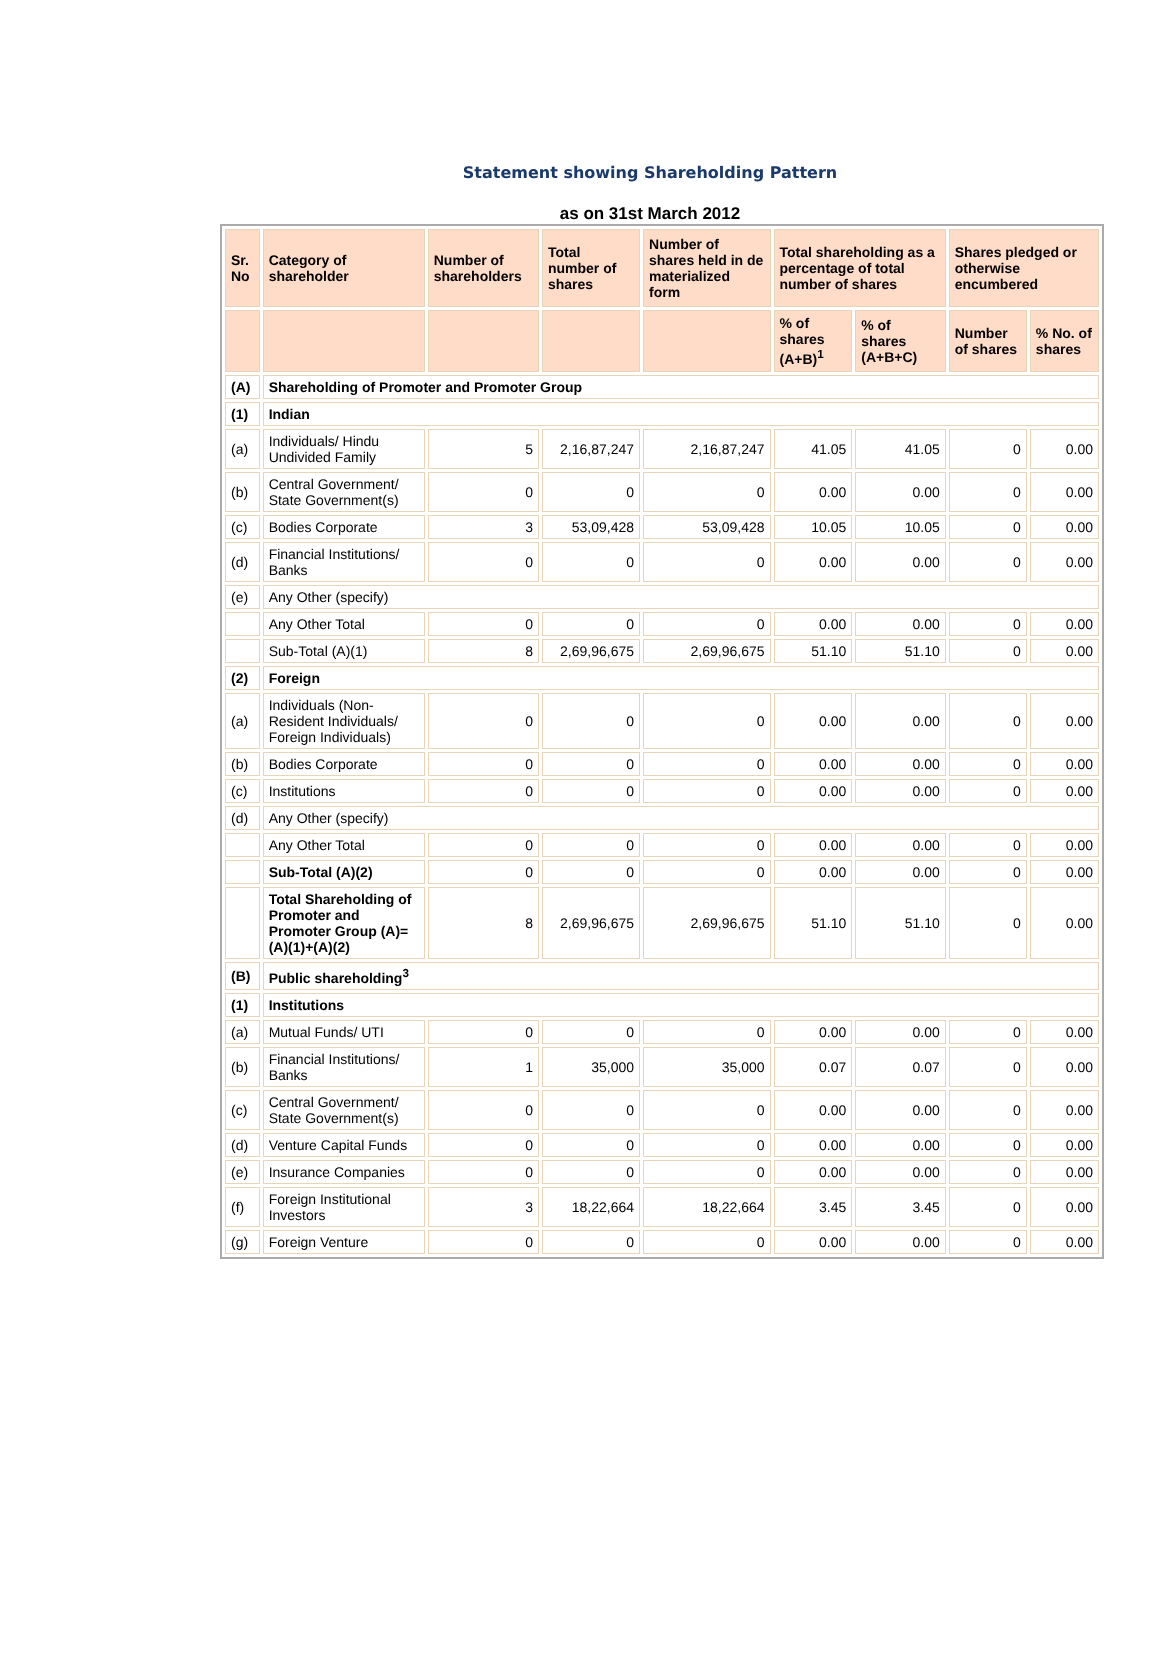Statement showing Shareholding Pattern
as on 31st March 2012
| Sr. No | Category of shareholder | Number of shareholders | Total number of shares | Number of shares held in de materialized form | Total shareholding as a percentage of total number of shares | | Shares pledged or otherwise encumbered | |
| --- | --- | --- | --- | --- | --- | --- | --- | --- |
| | | | | | % of shares (A+B)<sup>1</sup> | % of shares (A+B+C) | Number of shares | % No. of shares |
| (A) | Shareholding of Promoter and Promoter Group | | | | | | | |
| (1) | Indian | | | | | | | |
| (a) | Individuals/ Hindu Undivided Family | 5 | 2,16,87,247 | 2,16,87,247 | 41.05 | 41.05 | 0 | 0.00 |
| (b) | Central Government/ State Government(s) | 0 | 0 | 0 | 0.00 | 0.00 | 0 | 0.00 |
| (c) | Bodies Corporate | 3 | 53,09,428 | 53,09,428 | 10.05 | 10.05 | 0 | 0.00 |
| (d) | Financial Institutions/ Banks | 0 | 0 | 0 | 0.00 | 0.00 | 0 | 0.00 |
| (e) | Any Other (specify) | | | | | | | |
| | Any Other Total | 0 | 0 | 0 | 0.00 | 0.00 | 0 | 0.00 |
| | Sub-Total (A)(1) | 8 | 2,69,96,675 | 2,69,96,675 | 51.10 | 51.10 | 0 | 0.00 |
| (2) | Foreign | | | | | | | |
| (a) | Individuals (Non-Resident Individuals/ Foreign Individuals) | 0 | 0 | 0 | 0.00 | 0.00 | 0 | 0.00 |
| (b) | Bodies Corporate | 0 | 0 | 0 | 0.00 | 0.00 | 0 | 0.00 |
| (c) | Institutions | 0 | 0 | 0 | 0.00 | 0.00 | 0 | 0.00 |
| (d) | Any Other (specify) | | | | | | | |
| | Any Other Total | 0 | 0 | 0 | 0.00 | 0.00 | 0 | 0.00 |
| | Sub-Total (A)(2) | 0 | 0 | 0 | 0.00 | 0.00 | 0 | 0.00 |
| | Total Shareholding of Promoter and Promoter Group (A)= (A)(1)+(A)(2) | 8 | 2,69,96,675 | 2,69,96,675 | 51.10 | 51.10 | 0 | 0.00 |
| (B) | Public shareholding<sup>3</sup> | | | | | | | |
| (1) | Institutions | | | | | | | |
| (a) | Mutual Funds/ UTI | 0 | 0 | 0 | 0.00 | 0.00 | 0 | 0.00 |
| (b) | Financial Institutions/ Banks | 1 | 35,000 | 35,000 | 0.07 | 0.07 | 0 | 0.00 |
| (c) | Central Government/ State Government(s) | 0 | 0 | 0 | 0.00 | 0.00 | 0 | 0.00 |
| (d) | Venture Capital Funds | 0 | 0 | 0 | 0.00 | 0.00 | 0 | 0.00 |
| (e) | Insurance Companies | 0 | 0 | 0 | 0.00 | 0.00 | 0 | 0.00 |
| (f) | Foreign Institutional Investors | 3 | 18,22,664 | 18,22,664 | 3.45 | 3.45 | 0 | 0.00 |
| (g) | Foreign Venture | 0 | 0 | 0 | 0.00 | 0.00 | 0 | 0.00 |